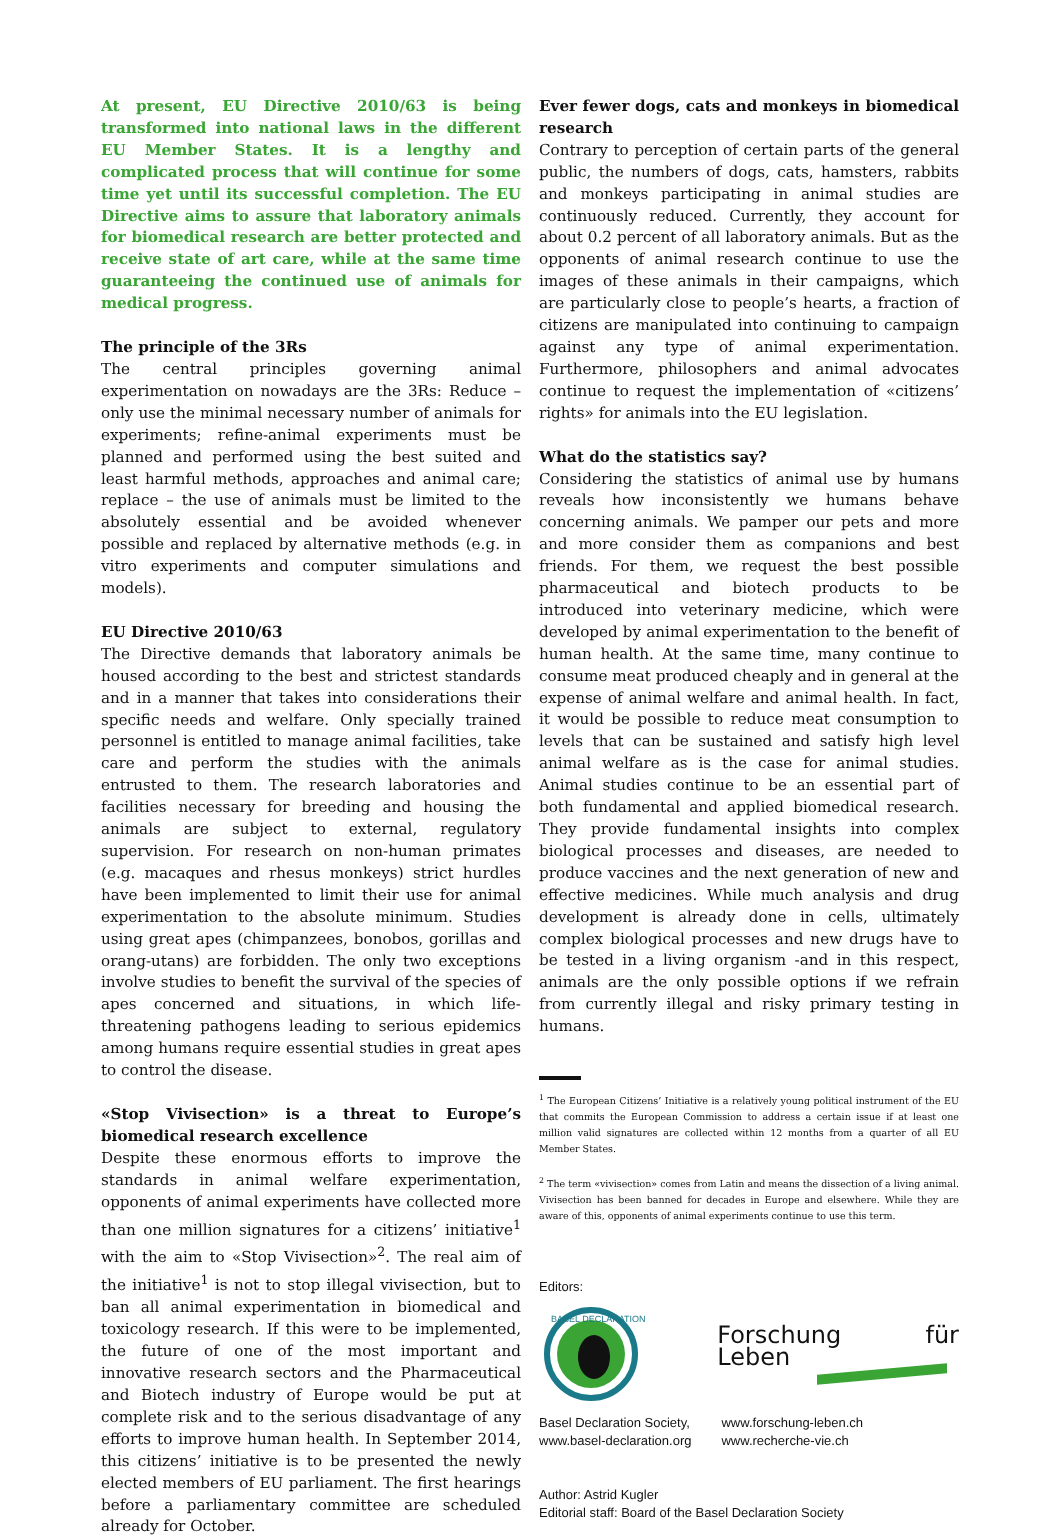At present, EU Directive 2010/63 is being transformed into national laws in the different EU Member States. It is a lengthy and complicated process that will continue for some time yet until its successful completion. The EU Directive aims to assure that laboratory animals for biomedical research are better protected and receive state of art care, while at the same time guaranteeing the continued use of animals for medical progress.
The principle of the 3Rs
The central principles governing animal experimentation on nowadays are the 3Rs: Reduce – only use the minimal necessary number of animals for experiments; refine-animal experiments must be planned and performed using the best suited and least harmful methods, approaches and animal care; replace – the use of animals must be limited to the absolutely essential and be avoided whenever possible and replaced by alternative methods (e.g. in vitro experiments and computer simulations and models).
EU Directive 2010/63
The Directive demands that laboratory animals be housed according to the best and strictest standards and in a manner that takes into considerations their specific needs and welfare. Only specially trained personnel is entitled to manage animal facilities, take care and perform the studies with the animals entrusted to them. The research laboratories and facilities necessary for breeding and housing the animals are subject to external, regulatory supervision. For research on non-human primates (e.g. macaques and rhesus monkeys) strict hurdles have been implemented to limit their use for animal experimentation to the absolute minimum. Studies using great apes (chimpanzees, bonobos, gorillas and orang-utans) are forbidden. The only two exceptions involve studies to benefit the survival of the species of apes concerned and situations, in which life-threatening pathogens leading to serious epidemics among humans require essential studies in great apes to control the disease.
«Stop Vivisection» is a threat to Europe’s biomedical research excellence
Despite these enormous efforts to improve the standards in animal welfare experimentation, opponents of animal experiments have collected more than one million signatures for a citizens’ initiative<sup>1</sup> with the aim to «Stop Vivisection»<sup>2</sup>. The real aim of the initiative<sup>1</sup> is not to stop illegal vivisection, but to ban all animal experimentation in biomedical and toxicology research. If this were to be implemented, the future of one of the most important and innovative research sectors and the Pharmaceutical and Biotech industry of Europe would be put at complete risk and to the serious disadvantage of any efforts to improve human health. In September 2014, this citizens’ initiative is to be presented the newly elected members of EU parliament. The first hearings before a parliamentary committee are scheduled already for October.
Ever fewer dogs, cats and monkeys in biomedical research
Contrary to perception of certain parts of the general public, the numbers of dogs, cats, hamsters, rabbits and monkeys participating in animal studies are continuously reduced. Currently, they account for about 0.2 percent of all laboratory animals. But as the opponents of animal research continue to use the images of these animals in their campaigns, which are particularly close to people’s hearts, a fraction of citizens are manipulated into continuing to campaign against any type of animal experimentation. Furthermore, philosophers and animal advocates continue to request the implementation of «citizens’ rights» for animals into the EU legislation.
What do the statistics say?
Considering the statistics of animal use by humans reveals how inconsistently we humans behave concerning animals. We pamper our pets and more and more consider them as companions and best friends. For them, we request the best possible pharmaceutical and biotech products to be introduced into veterinary medicine, which were developed by animal experimentation to the benefit of human health. At the same time, many continue to consume meat produced cheaply and in general at the expense of animal welfare and animal health. In fact, it would be possible to reduce meat consumption to levels that can be sustained and satisfy high level animal welfare as is the case for animal studies. Animal studies continue to be an essential part of both fundamental and applied biomedical research. They provide fundamental insights into complex biological processes and diseases, are needed to produce vaccines and the next generation of new and effective medicines. While much analysis and drug development is already done in cells, ultimately complex biological processes and new drugs have to be tested in a living organism -and in this respect, animals are the only possible options if we refrain from currently illegal and risky primary testing in humans.
<sup>1</sup> The European Citizens’ Initiative is a relatively young political instrument of the EU that commits the European Commission to address a certain issue if at least one million valid signatures are collected within 12 months from a quarter of all EU Member States.
<sup>2</sup> The term «vivisection» comes from Latin and means the dissection of a living animal. Vivisection has been banned for decades in Europe and elsewhere. While they are aware of this, opponents of animal experiments continue to use this term.
Editors:
BASEL DECLARATION
Forschung für Leben
Basel Declaration Society,
www.basel-declaration.org
www.forschung-leben.ch
www.recherche-vie.ch
Author: Astrid Kugler
Editorial staff: Board of the Basel Declaration Society